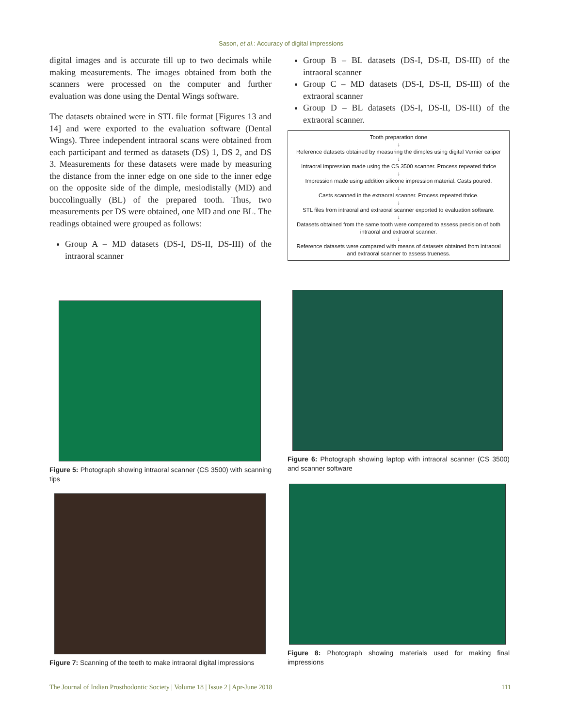Sason, et al.: Accuracy of digital impressions
digital images and is accurate till up to two decimals while making measurements. The images obtained from both the scanners were processed on the computer and further evaluation was done using the Dental Wings software.
The datasets obtained were in STL file format [Figures 13 and 14] and were exported to the evaluation software (Dental Wings). Three independent intraoral scans were obtained from each participant and termed as datasets (DS) 1, DS 2, and DS 3. Measurements for these datasets were made by measuring the distance from the inner edge on one side to the inner edge on the opposite side of the dimple, mesiodistally (MD) and buccolingually (BL) of the prepared tooth. Thus, two measurements per DS were obtained, one MD and one BL. The readings obtained were grouped as follows:
Group A – MD datasets (DS-I, DS-II, DS-III) of the intraoral scanner
Group B – BL datasets (DS-I, DS-II, DS-III) of the intraoral scanner
Group C – MD datasets (DS-I, DS-II, DS-III) of the extraoral scanner
Group D – BL datasets (DS-I, DS-II, DS-III) of the extraoral scanner.
Tooth preparation done
↓
Reference datasets obtained by measuring the dimples using digital Vernier caliper
↓
Intraoral impression made using the CS 3500 scanner. Process repeated thrice
↓
Impression made using addition silicone impression material. Casts poured.
↓
Casts scanned in the extraoral scanner. Process repeated thrice.
↓
STL files from intraoral and extraoral scanner exported to evaluation software.
↓
Datasets obtained from the same tooth were compared to assess precision of both intraoral and extraoral scanner.
↓
Reference datasets were compared with means of datasets obtained from intraoral and extraoral scanner to assess trueness.
Figure 5: Photograph showing intraoral scanner (CS 3500) with scanning tips
Figure 6: Photograph showing laptop with intraoral scanner (CS 3500) and scanner software
Figure 7: Scanning of the teeth to make intraoral digital impressions
Figure 8: Photograph showing materials used for making final impressions
The Journal of Indian Prosthodontic Society | Volume 18 | Issue 2 | Apr-June 2018 111